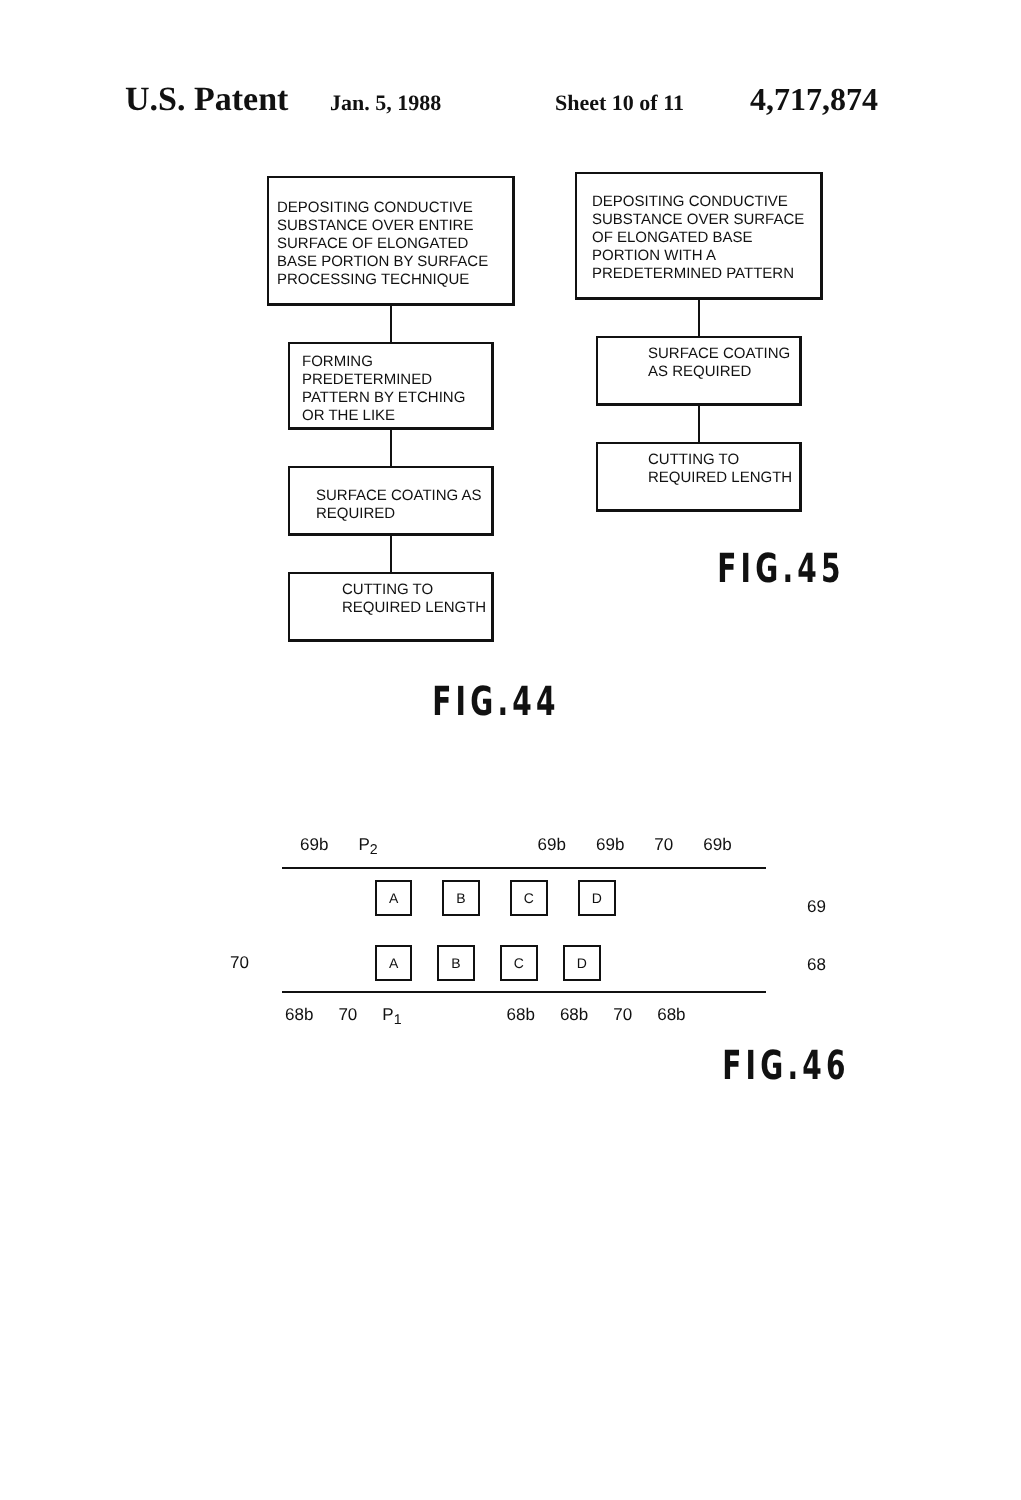U.S. Patent Jan. 5, 1988 Sheet 10 of 11 4,717,874
DEPOSITING CONDUCTIVE SUBSTANCE OVER ENTIRE SURFACE OF ELONGATED BASE PORTION BY SURFACE PROCESSING TECHNIQUE
FORMING PREDETERMINED PATTERN BY ETCHING OR THE LIKE
SURFACE COATING AS REQUIRED
CUTTING TO REQUIRED LENGTH
DEPOSITING CONDUCTIVE SUBSTANCE OVER SURFACE OF ELONGATED BASE PORTION WITH A PREDETERMINED PATTERN
SURFACE COATING AS REQUIRED
CUTTING TO REQUIRED LENGTH
FIG.45
FIG.44
69b P<sub>2</sub> 69b 69b 70 69b
ABCD
ABCD
70
69
68
68b 70 P<sub>1</sub> 68b 68b 70 68b
FIG.46